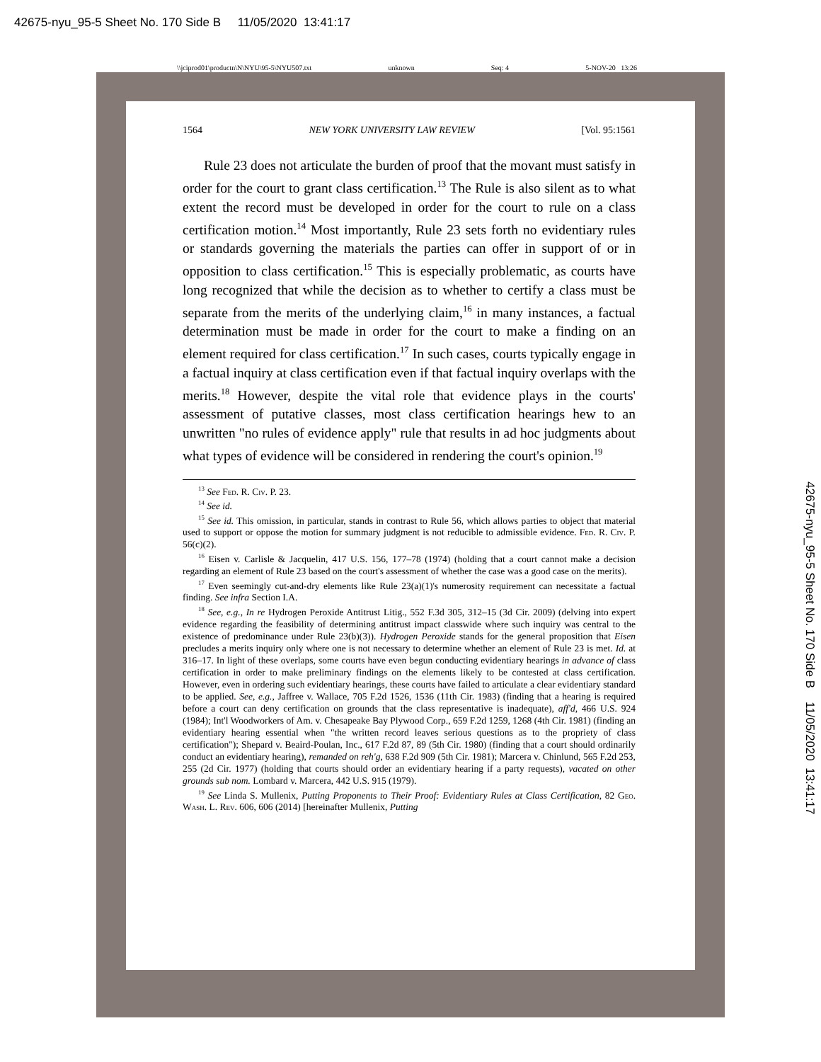42675-nyu_95-5 Sheet No. 170 Side B 11/05/2020 13:41:17
\\jciprod01\productn\N\NYU\95-5\NYU507.txt unknown Seq: 4 5-NOV-20 13:26
42675-nyu_95-5 Sheet No. 170 Side B 11/05/2020 13:41:17
1564 NEW YORK UNIVERSITY LAW REVIEW [Vol. 95:1561
Rule 23 does not articulate the burden of proof that the movant must satisfy in order for the court to grant class certification.<sup>13</sup> The Rule is also silent as to what extent the record must be developed in order for the court to rule on a class certification motion.<sup>14</sup> Most importantly, Rule 23 sets forth no evidentiary rules or standards governing the materials the parties can offer in support of or in opposition to class certification.<sup>15</sup> This is especially problematic, as courts have long recognized that while the decision as to whether to certify a class must be separate from the merits of the underlying claim,<sup>16</sup> in many instances, a factual determination must be made in order for the court to make a finding on an element required for class certification.<sup>17</sup> In such cases, courts typically engage in a factual inquiry at class certification even if that factual inquiry overlaps with the merits.<sup>18</sup> However, despite the vital role that evidence plays in the courts' assessment of putative classes, most class certification hearings hew to an unwritten "no rules of evidence apply" rule that results in ad hoc judgments about what types of evidence will be considered in rendering the court's opinion.<sup>19</sup>
<sup>13</sup> See Fed. R. Civ. P. 23.
<sup>14</sup> See id.
<sup>15</sup> See id. This omission, in particular, stands in contrast to Rule 56, which allows parties to object that material used to support or oppose the motion for summary judgment is not reducible to admissible evidence. Fed. R. Civ. P. 56(c)(2).
<sup>16</sup> Eisen v. Carlisle & Jacquelin, 417 U.S. 156, 177–78 (1974) (holding that a court cannot make a decision regarding an element of Rule 23 based on the court's assessment of whether the case was a good case on the merits).
<sup>17</sup> Even seemingly cut-and-dry elements like Rule 23(a)(1)'s numerosity requirement can necessitate a factual finding. See infra Section I.A.
<sup>18</sup> See, e.g., In re Hydrogen Peroxide Antitrust Litig., 552 F.3d 305, 312–15 (3d Cir. 2009) (delving into expert evidence regarding the feasibility of determining antitrust impact classwide where such inquiry was central to the existence of predominance under Rule 23(b)(3)). Hydrogen Peroxide stands for the general proposition that Eisen precludes a merits inquiry only where one is not necessary to determine whether an element of Rule 23 is met. Id. at 316–17. In light of these overlaps, some courts have even begun conducting evidentiary hearings in advance of class certification in order to make preliminary findings on the elements likely to be contested at class certification. However, even in ordering such evidentiary hearings, these courts have failed to articulate a clear evidentiary standard to be applied. See, e.g., Jaffree v. Wallace, 705 F.2d 1526, 1536 (11th Cir. 1983) (finding that a hearing is required before a court can deny certification on grounds that the class representative is inadequate), aff'd, 466 U.S. 924 (1984); Int'l Woodworkers of Am. v. Chesapeake Bay Plywood Corp., 659 F.2d 1259, 1268 (4th Cir. 1981) (finding an evidentiary hearing essential when "the written record leaves serious questions as to the propriety of class certification"); Shepard v. Beaird-Poulan, Inc., 617 F.2d 87, 89 (5th Cir. 1980) (finding that a court should ordinarily conduct an evidentiary hearing), remanded on reh'g, 638 F.2d 909 (5th Cir. 1981); Marcera v. Chinlund, 565 F.2d 253, 255 (2d Cir. 1977) (holding that courts should order an evidentiary hearing if a party requests), vacated on other grounds sub nom. Lombard v. Marcera, 442 U.S. 915 (1979).
<sup>19</sup> See Linda S. Mullenix, Putting Proponents to Their Proof: Evidentiary Rules at Class Certification, 82 Geo. Wash. L. Rev. 606, 606 (2014) [hereinafter Mullenix, Putting